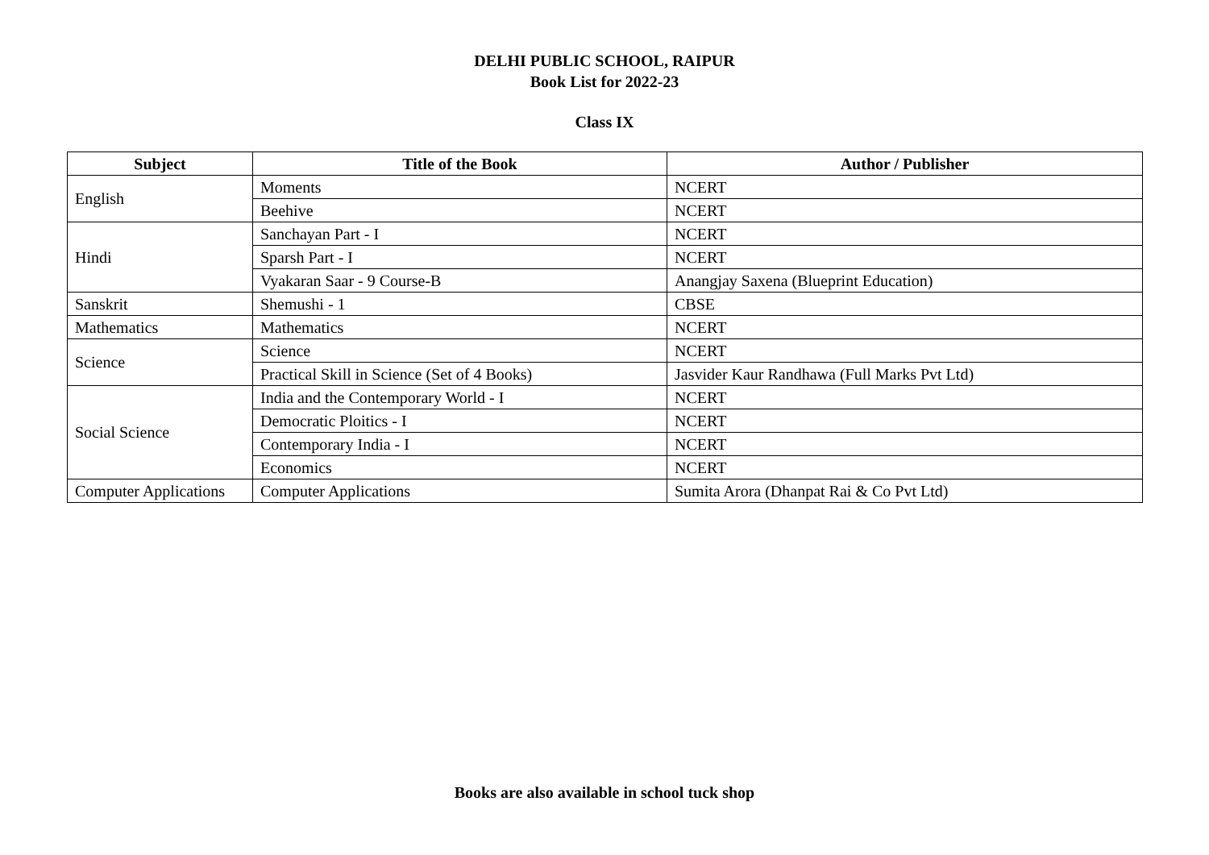DELHI PUBLIC SCHOOL, RAIPUR
Book List for 2022-23
Class IX
| Subject | Title of the Book | Author / Publisher |
| --- | --- | --- |
| English | Moments | NCERT |
| | Beehive | NCERT |
| Hindi | Sanchayan Part - I | NCERT |
| | Sparsh Part - I | NCERT |
| | Vyakaran Saar - 9 Course-B | Anangjay Saxena (Blueprint Education) |
| Sanskrit | Shemushi - 1 | CBSE |
| Mathematics | Mathematics | NCERT |
| Science | Science | NCERT |
| | Practical Skill in Science (Set of 4 Books) | Jasvider Kaur Randhawa (Full Marks Pvt Ltd) |
| Social Science | India and the Contemporary World - I | NCERT |
| | Democratic Ploitics - I | NCERT |
| | Contemporary India - I | NCERT |
| | Economics | NCERT |
| Computer Applications | Computer Applications | Sumita Arora (Dhanpat Rai & Co Pvt Ltd) |
Books are also available in school tuck shop